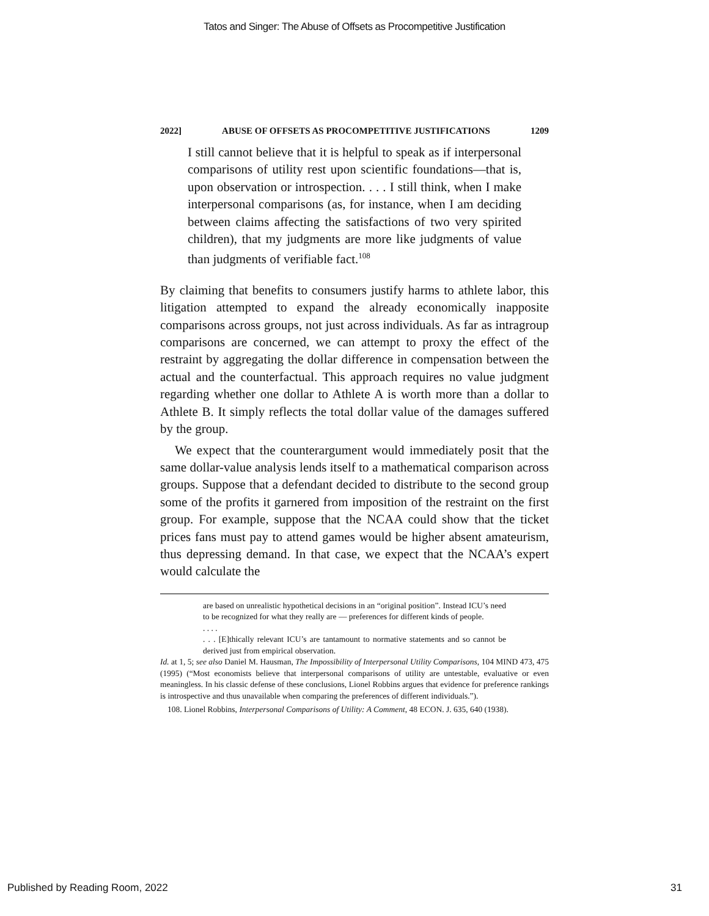Tatos and Singer: The Abuse of Offsets as Procompetitive Justification
2022] ABUSE OF OFFSETS AS PROCOMPETITIVE JUSTIFICATIONS 1209
I still cannot believe that it is helpful to speak as if interpersonal comparisons of utility rest upon scientific foundations—that is, upon observation or introspection. . . . I still think, when I make interpersonal comparisons (as, for instance, when I am deciding between claims affecting the satisfactions of two very spirited children), that my judgments are more like judgments of value than judgments of verifiable fact.<sup>108</sup>
By claiming that benefits to consumers justify harms to athlete labor, this litigation attempted to expand the already economically inapposite comparisons across groups, not just across individuals. As far as intragroup comparisons are concerned, we can attempt to proxy the effect of the restraint by aggregating the dollar difference in compensation between the actual and the counterfactual. This approach requires no value judgment regarding whether one dollar to Athlete A is worth more than a dollar to Athlete B. It simply reflects the total dollar value of the damages suffered by the group.
We expect that the counterargument would immediately posit that the same dollar-value analysis lends itself to a mathematical comparison across groups. Suppose that a defendant decided to distribute to the second group some of the profits it garnered from imposition of the restraint on the first group. For example, suppose that the NCAA could show that the ticket prices fans must pay to attend games would be higher absent amateurism, thus depressing demand. In that case, we expect that the NCAA’s expert would calculate the
are based on unrealistic hypothetical decisions in an “original position”. Instead ICU’s need to be recognized for what they really are — preferences for different kinds of people.
. . . .
. . . [E]thically relevant ICU’s are tantamount to normative statements and so cannot be derived just from empirical observation.
Id. at 1, 5; see also Daniel M. Hausman, The Impossibility of Interpersonal Utility Comparisons, 104 MIND 473, 475 (1995) (“Most economists believe that interpersonal comparisons of utility are untestable, evaluative or even meaningless. In his classic defense of these conclusions, Lionel Robbins argues that evidence for preference rankings is introspective and thus unavailable when comparing the preferences of different individuals.”).
108. Lionel Robbins, Interpersonal Comparisons of Utility: A Comment, 48 ECON. J. 635, 640 (1938).
Published by Reading Room, 2022 31